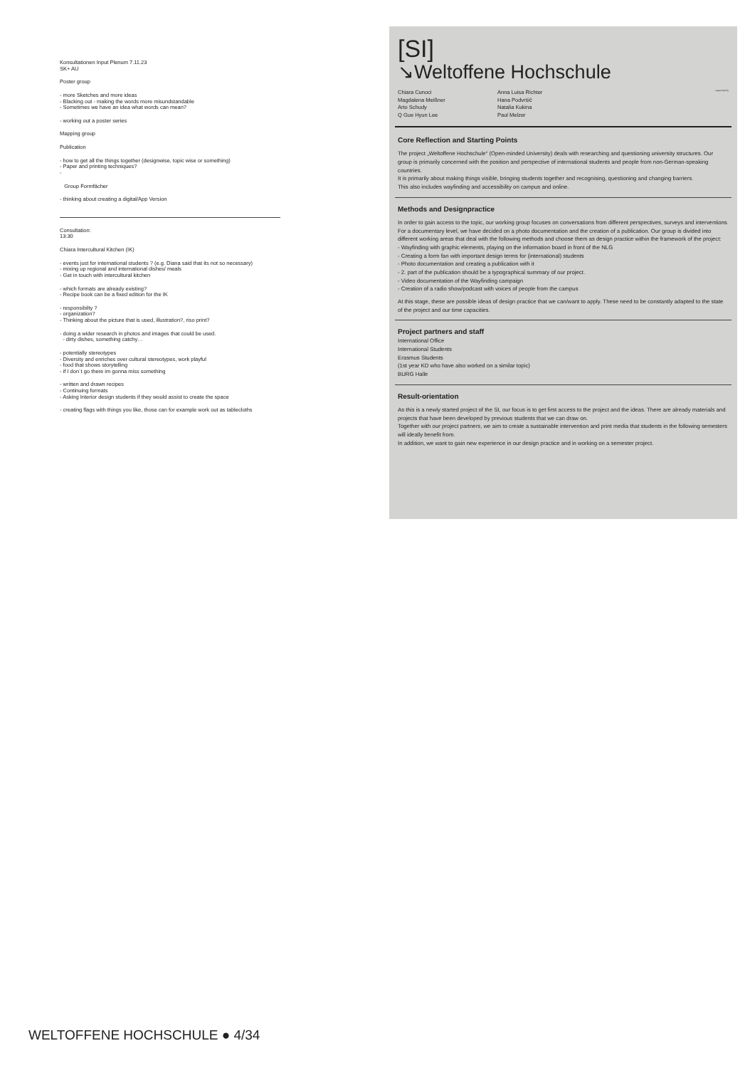Konsultationen Input Plenum 7.11.23
SK+ AU
Poster group
- more Sketches and more ideas
- Blacking out - making the words more misundstandable
- Sometimes we have an idea what words can mean?
- working out a poster series
Mapping group
Publication
- how to get all the things together (designwise, topic wise or something)
- Paper and printing techniques?
-
Group Formfächer
- thinking about creating a digital/App Version
Consultation:
13:30
Chiara Intercultural Kitchen (IK)
- events just for international students ? (e.g. Diana said that its not so necessary)
- mixing up regional and international dishes/ meals
- Get in touch with intercultural kitchen
- which formats are already existing?
- Recipe book can be a fixed edition for the IK
- responsibilty ?
- organization?
- Thinking about the picture that is used, illustration?, riso print?
- doing a wider research in photos and images that could be used.
- dirty dishes, something catchy…
- potentially stereotypes
- Diversity and enriches over cultural stereotypes, work playful
- food that shows storytelling
- if I don´t go there im gonna miss something
- written and drawn recipes
- Continuing formats
- Asking Interior design students if they would assist to create the space
- creating flags with things you like, those can for example work out as tablecloths
[SI]
↘Weltoffene Hochschule
Chiara Cunoci
Magdalena Meißner
Arto Schudy
Q Gue Hyun Lee
Anna Luisa Richter
Hana Podvršič
Natalia Kukina
Paul Melzer
supervised by
Core Reflection and Starting Points
The project „Weltoffene Hochschule“ (Open-minded University) deals with researching and questioning university structures. Our group is primarily concerned with the position and perspective of international students and people from non-German-speaking countries.
It is primarily about making things visible, bringing students together and recognising, questioning and changing barriers.
This also includes wayfinding and accessibility on campus and online.
Methods and Designpractice
In order to gain access to the topic, our working group focuses on conversations from different perspectives, surveys and interventions.
For a documentary level, we have decided on a photo documentation and the creation of a publication. Our group is divided into different working areas that deal with the following methods and choose them as design practice within the framework of the project:
- Wayfinding with graphic elements, playing on the information board in front of the NLG
- Creating a form fan with important design terms for (international) students
- Photo documentation and creating a publication with it
- 2. part of the publication should be a typographical summary of our project.
- Video documentation of the Wayfinding campaign
- Creation of a radio show/podcast with voices of people from the campus
At this stage, these are possible ideas of design practice that we can/want to apply. These need to be constantly adapted to the state of the project and our time capacities.
Project partners and staff
International Office
International Students
Erasmus Students
(1st year KD who have also worked on a similar topic)
BURG Halle
Result-orientation
As this is a newly started project of the SI, our focus is to get first access to the project and the ideas. There are already materials and projects that have been developed by previous students that we can draw on.
Together with our project partners, we aim to create a sustainable intervention and print media that students in the following semesters will ideally benefit from.
In addition, we want to gain new experience in our design practice and in working on a semester project.
WELTOFFENE HOCHSCHULE ● 4/34